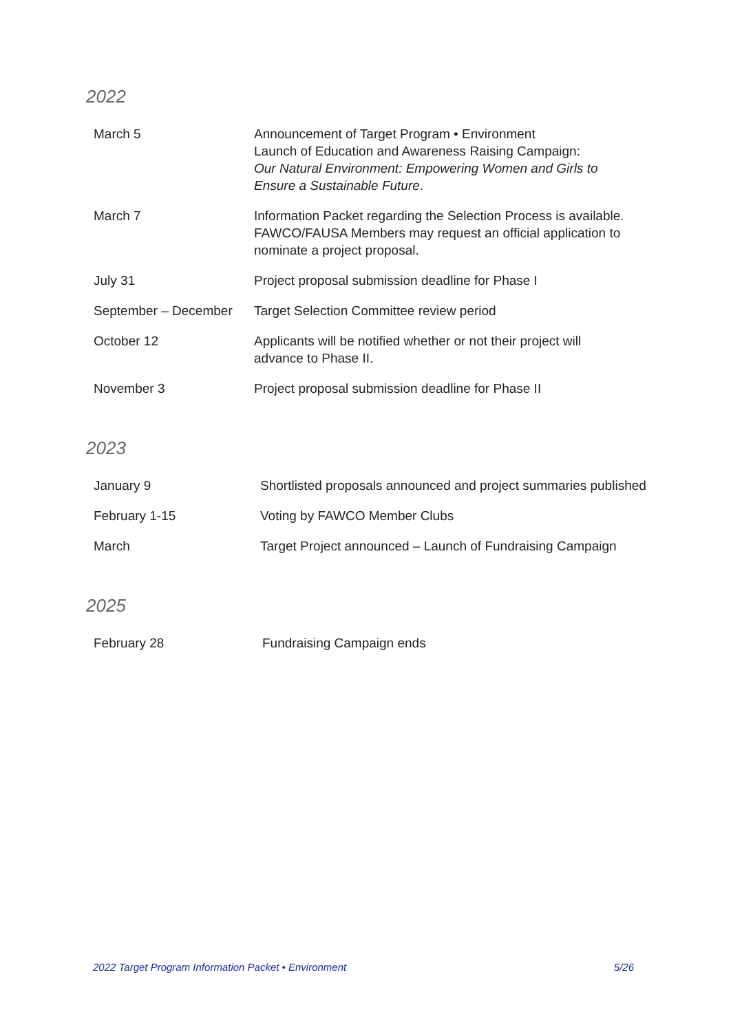2022
| March 5 | Announcement of Target Program • Environment Launch of Education and Awareness Raising Campaign: Our Natural Environment: Empowering Women and Girls to Ensure a Sustainable Future . |
| March 7 | Information Packet regarding the Selection Process is available. FAWCO/FAUSA Members may request an official application to nominate a project proposal. |
| July 31 | Project proposal submission deadline for Phase I |
| September – December | Target Selection Committee review period |
| October 12 | Applicants will be notified whether or not their project will advance to Phase II. |
| November 3 | Project proposal submission deadline for Phase II |
2023
| January 9 | Shortlisted proposals announced and project summaries published |
| February 1-15 | Voting by FAWCO Member Clubs |
| March | Target Project announced – Launch of Fundraising Campaign |
2025
| February 28 | Fundraising Campaign ends |
2022 Target Program Information Packet • Environment 5/26